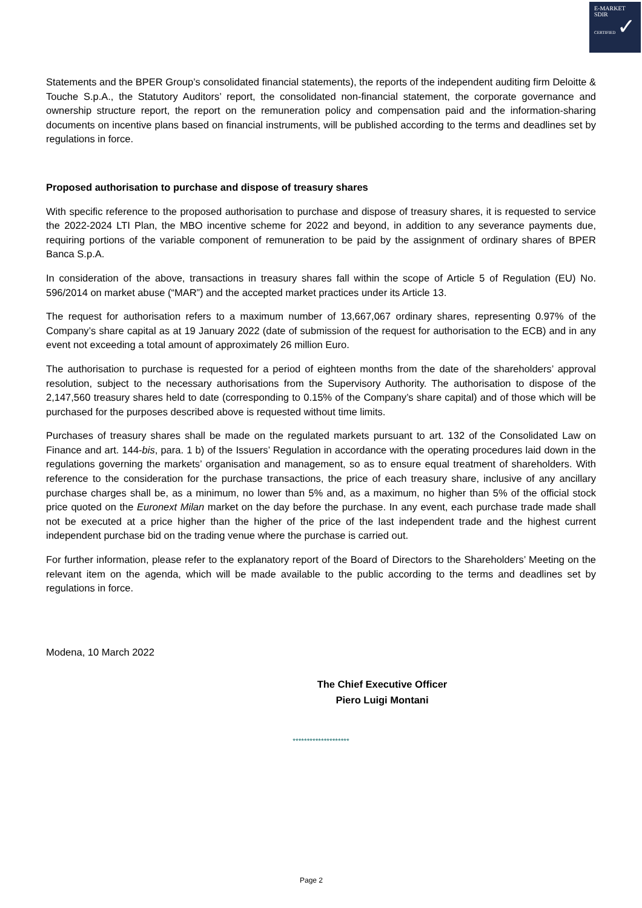E-MARKET
SDIR
CERTIFIED ✓
Statements and the BPER Group’s consolidated financial statements), the reports of the independent auditing firm Deloitte & Touche S.p.A., the Statutory Auditors’ report, the consolidated non-financial statement, the corporate governance and ownership structure report, the report on the remuneration policy and compensation paid and the information-sharing documents on incentive plans based on financial instruments, will be published according to the terms and deadlines set by regulations in force.
Proposed authorisation to purchase and dispose of treasury shares
With specific reference to the proposed authorisation to purchase and dispose of treasury shares, it is requested to service the 2022-2024 LTI Plan, the MBO incentive scheme for 2022 and beyond, in addition to any severance payments due, requiring portions of the variable component of remuneration to be paid by the assignment of ordinary shares of BPER Banca S.p.A.
In consideration of the above, transactions in treasury shares fall within the scope of Article 5 of Regulation (EU) No. 596/2014 on market abuse (“MAR”) and the accepted market practices under its Article 13.
The request for authorisation refers to a maximum number of 13,667,067 ordinary shares, representing 0.97% of the Company’s share capital as at 19 January 2022 (date of submission of the request for authorisation to the ECB) and in any event not exceeding a total amount of approximately 26 million Euro.
The authorisation to purchase is requested for a period of eighteen months from the date of the shareholders’ approval resolution, subject to the necessary authorisations from the Supervisory Authority. The authorisation to dispose of the 2,147,560 treasury shares held to date (corresponding to 0.15% of the Company’s share capital) and of those which will be purchased for the purposes described above is requested without time limits.
Purchases of treasury shares shall be made on the regulated markets pursuant to art. 132 of the Consolidated Law on Finance and art. 144-bis, para. 1 b) of the Issuers’ Regulation in accordance with the operating procedures laid down in the regulations governing the markets’ organisation and management, so as to ensure equal treatment of shareholders. With reference to the consideration for the purchase transactions, the price of each treasury share, inclusive of any ancillary purchase charges shall be, as a minimum, no lower than 5% and, as a maximum, no higher than 5% of the official stock price quoted on the Euronext Milan market on the day before the purchase. In any event, each purchase trade made shall not be executed at a price higher than the higher of the price of the last independent trade and the highest current independent purchase bid on the trading venue where the purchase is carried out.
For further information, please refer to the explanatory report of the Board of Directors to the Shareholders’ Meeting on the relevant item on the agenda, which will be made available to the public according to the terms and deadlines set by regulations in force.
Modena, 10 March 2022
The Chief Executive Officer
Piero Luigi Montani
********************
Page 2